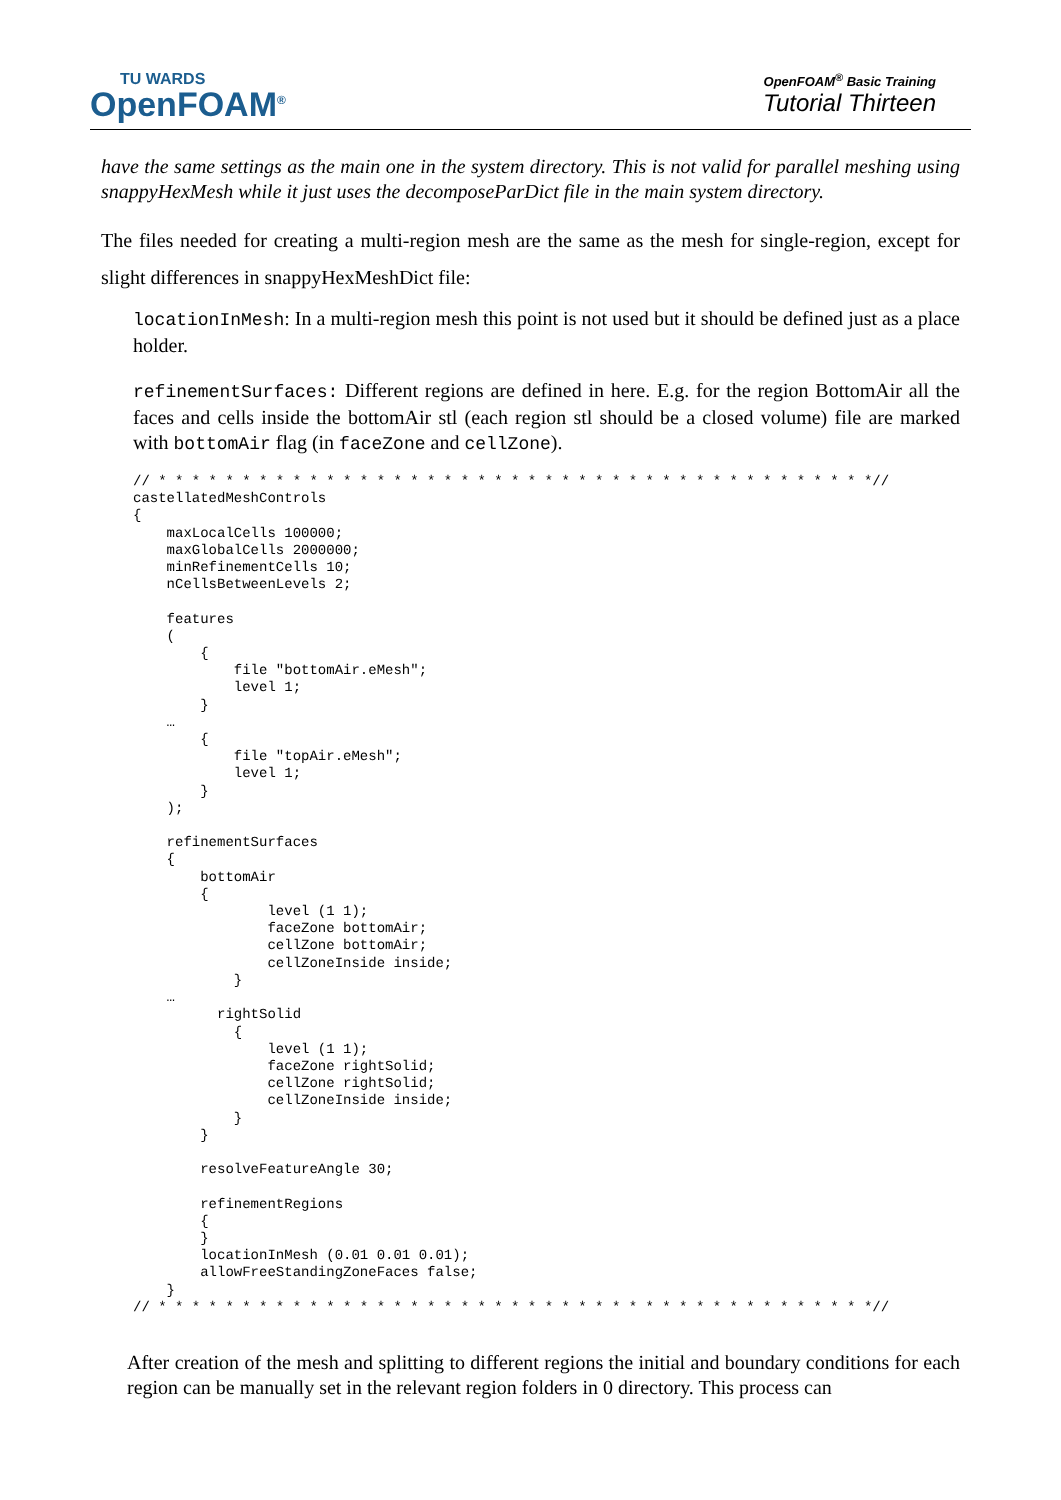TU WARDS
OpenFOAM<sup>®</sup>
OpenFOAM<sup>®</sup> Basic Training
Tutorial Thirteen
have the same settings as the main one in the system directory. This is not valid for parallel meshing using snappyHexMesh while it just uses the decomposeParDict file in the main system directory.
The files needed for creating a multi-region mesh are the same as the mesh for single-region, except for slight differences in snappyHexMeshDict file:
locationInMesh: In a multi-region mesh this point is not used but it should be defined just as a place holder.
refinementSurfaces: Different regions are defined in here. E.g. for the region BottomAir all the faces and cells inside the bottomAir stl (each region stl should be a closed volume) file are marked with bottomAir flag (in faceZone and cellZone).
// * * * * * * * * * * * * * * * * * * * * * * * * * * * * * * * * * * * * * * * * * * *//
castellatedMeshControls
{
    maxLocalCells 100000;
    maxGlobalCells 2000000;
    minRefinementCells 10;
    nCellsBetweenLevels 2;

    features
    (
        {
            file "bottomAir.eMesh";
            level 1;
        }
    …
        {
            file "topAir.eMesh";
            level 1;
        }
    );

    refinementSurfaces
    {
        bottomAir
        {
                level (1 1);
                faceZone bottomAir;
                cellZone bottomAir;
                cellZoneInside inside;
            }
    …
          rightSolid
            {
                level (1 1);
                faceZone rightSolid;
                cellZone rightSolid;
                cellZoneInside inside;
            }
        }

        resolveFeatureAngle 30;

        refinementRegions
        {
        }
        locationInMesh (0.01 0.01 0.01);
        allowFreeStandingZoneFaces false;
    }
// * * * * * * * * * * * * * * * * * * * * * * * * * * * * * * * * * * * * * * * * * * *//
After creation of the mesh and splitting to different regions the initial and boundary conditions for each region can be manually set in the relevant region folders in 0 directory. This process can